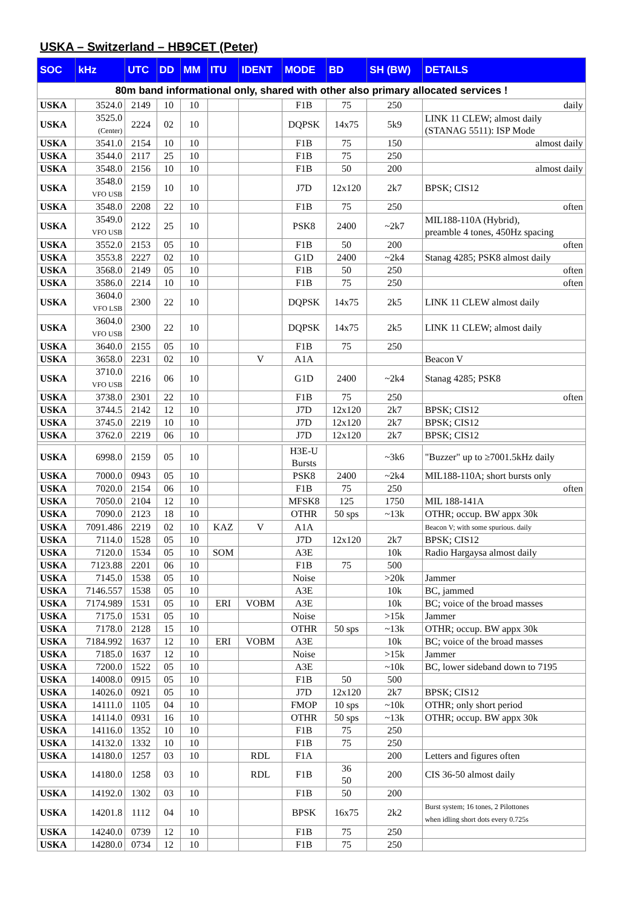USKA – Switzerland – HB9CET (Peter)
| SOC | kHz | UTC | DD | MM | ITU | IDENT | MODE | BD | SH (BW) | DETAILS |
| --- | --- | --- | --- | --- | --- | --- | --- | --- | --- | --- |
| 80m band informational only, shared with other also primary allocated services ! | | | | | | | | | | |
| USKA | 3524.0 | 2149 | 10 | 10 | | | F1B | 75 | 250 | daily |
| USKA | 3525.0 (Center) | 2224 | 02 | 10 | | | DQPSK | 14x75 | 5k9 | LINK 11 CLEW; almost daily (STANAG 5511): ISP Mode |
| USKA | 3541.0 | 2154 | 10 | 10 | | | F1B | 75 | 150 | almost daily |
| USKA | 3544.0 | 2117 | 25 | 10 | | | F1B | 75 | 250 | |
| USKA | 3548.0 | 2156 | 10 | 10 | | | F1B | 50 | 200 | almost daily |
| USKA | 3548.0 VFO USB | 2159 | 10 | 10 | | | J7D | 12x120 | 2k7 | BPSK; CIS12 |
| USKA | 3548.0 | 2208 | 22 | 10 | | | F1B | 75 | 250 | often |
| USKA | 3549.0 VFO USB | 2122 | 25 | 10 | | | PSK8 | 2400 | ~2k7 | MIL188-110A (Hybrid), preamble 4 tones, 450Hz spacing |
| USKA | 3552.0 | 2153 | 05 | 10 | | | F1B | 50 | 200 | often |
| USKA | 3553.8 | 2227 | 02 | 10 | | | G1D | 2400 | ~2k4 | Stanag 4285; PSK8 almost daily |
| USKA | 3568.0 | 2149 | 05 | 10 | | | F1B | 50 | 250 | often |
| USKA | 3586.0 | 2214 | 10 | 10 | | | F1B | 75 | 250 | often |
| USKA | 3604.0 VFO LSB | 2300 | 22 | 10 | | | DQPSK | 14x75 | 2k5 | LINK 11 CLEW almost daily |
| USKA | 3604.0 VFO USB | 2300 | 22 | 10 | | | DQPSK | 14x75 | 2k5 | LINK 11 CLEW; almost daily |
| USKA | 3640.0 | 2155 | 05 | 10 | | | F1B | 75 | 250 | |
| USKA | 3658.0 | 2231 | 02 | 10 | | V | A1A | | | Beacon V |
| USKA | 3710.0 VFO USB | 2216 | 06 | 10 | | | G1D | 2400 | ~2k4 | Stanag 4285; PSK8 |
| USKA | 3738.0 | 2301 | 22 | 10 | | | F1B | 75 | 250 | often |
| USKA | 3744.5 | 2142 | 12 | 10 | | | J7D | 12x120 | 2k7 | BPSK; CIS12 |
| USKA | 3745.0 | 2219 | 10 | 10 | | | J7D | 12x120 | 2k7 | BPSK; CIS12 |
| USKA | 3762.0 | 2219 | 06 | 10 | | | J7D | 12x120 | 2k7 | BPSK; CIS12 |
| USKA | 6998.0 | 2159 | 05 | 10 | | | H3E-U Bursts | | ~3k6 | "Buzzer" up to ≥7001.5kHz daily |
| USKA | 7000.0 | 0943 | 05 | 10 | | | PSK8 | 2400 | ~2k4 | MIL188-110A; short bursts only |
| USKA | 7020.0 | 2154 | 06 | 10 | | | F1B | 75 | 250 | often |
| USKA | 7050.0 | 2104 | 12 | 10 | | | MFSK8 | 125 | 1750 | MIL 188-141A |
| USKA | 7090.0 | 2123 | 18 | 10 | | | OTHR | 50 sps | ~13k | OTHR; occup. BW appx 30k |
| USKA | 7091.486 | 2219 | 02 | 10 | KAZ | V | A1A | | | Beacon V; with some spurious. daily |
| USKA | 7114.0 | 1528 | 05 | 10 | | | J7D | 12x120 | 2k7 | BPSK; CIS12 |
| USKA | 7120.0 | 1534 | 05 | 10 | SOM | | A3E | | 10k | Radio Hargaysa almost daily |
| USKA | 7123.88 | 2201 | 06 | 10 | | | F1B | 75 | 500 | |
| USKA | 7145.0 | 1538 | 05 | 10 | | | Noise | | >20k | Jammer |
| USKA | 7146.557 | 1538 | 05 | 10 | | | A3E | | 10k | BC, jammed |
| USKA | 7174.989 | 1531 | 05 | 10 | ERI | VOBM | A3E | | 10k | BC; voice of the broad masses |
| USKA | 7175.0 | 1531 | 05 | 10 | | | Noise | | >15k | Jammer |
| USKA | 7178.0 | 2128 | 15 | 10 | | | OTHR | 50 sps | ~13k | OTHR; occup. BW appx 30k |
| USKA | 7184.992 | 1637 | 12 | 10 | ERI | VOBM | A3E | | 10k | BC; voice of the broad masses |
| USKA | 7185.0 | 1637 | 12 | 10 | | | Noise | | >15k | Jammer |
| USKA | 7200.0 | 1522 | 05 | 10 | | | A3E | | ~10k | BC, lower sideband down to 7195 |
| USKA | 14008.0 | 0915 | 05 | 10 | | | F1B | 50 | 500 | |
| USKA | 14026.0 | 0921 | 05 | 10 | | | J7D | 12x120 | 2k7 | BPSK; CIS12 |
| USKA | 14111.0 | 1105 | 04 | 10 | | | FMOP | 10 sps | ~10k | OTHR; only short period |
| USKA | 14114.0 | 0931 | 16 | 10 | | | OTHR | 50 sps | ~13k | OTHR; occup. BW appx 30k |
| USKA | 14116.0 | 1352 | 10 | 10 | | | F1B | 75 | 250 | |
| USKA | 14132.0 | 1332 | 10 | 10 | | | F1B | 75 | 250 | |
| USKA | 14180.0 | 1257 | 03 | 10 | | RDL | F1A | | 200 | Letters and figures often |
| USKA | 14180.0 | 1258 | 03 | 10 | | RDL | F1B | 36 50 | 200 | CIS 36-50 almost daily |
| USKA | 14192.0 | 1302 | 03 | 10 | | | F1B | 50 | 200 | |
| USKA | 14201.8 | 1112 | 04 | 10 | | | BPSK | 16x75 | 2k2 | Burst system; 16 tones, 2 Pilottones when idling short dots every 0.725s |
| USKA | 14240.0 | 0739 | 12 | 10 | | | F1B | 75 | 250 | |
| USKA | 14280.0 | 0734 | 12 | 10 | | | F1B | 75 | 250 | |